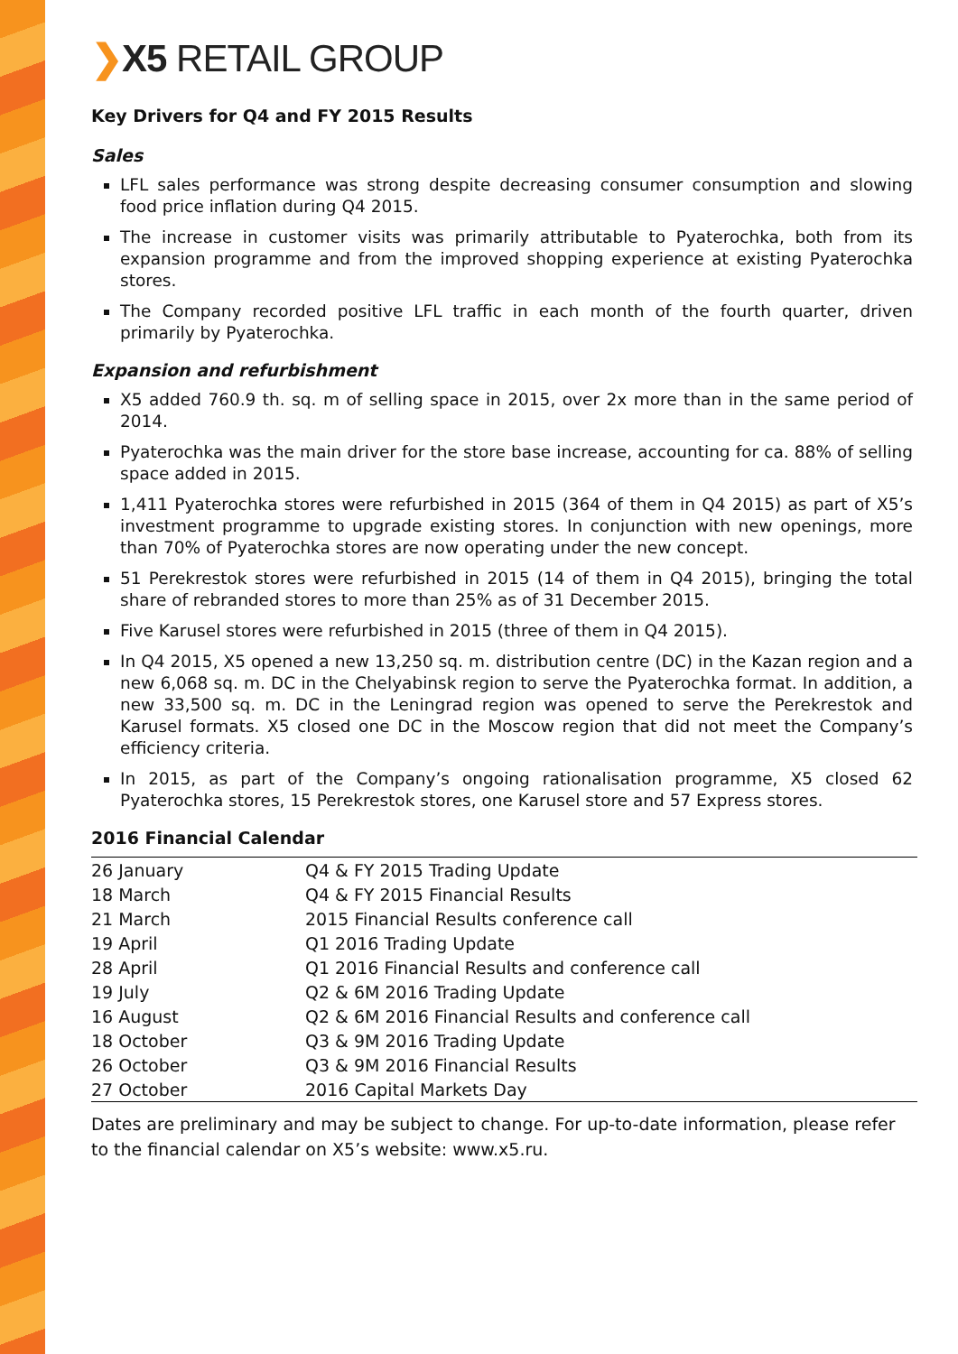❯X5 RETAIL GROUP
Key Drivers for Q4 and FY 2015 Results
Sales
LFL sales performance was strong despite decreasing consumer consumption and slowing food price inflation during Q4 2015.
The increase in customer visits was primarily attributable to Pyaterochka, both from its expansion programme and from the improved shopping experience at existing Pyaterochka stores.
The Company recorded positive LFL traffic in each month of the fourth quarter, driven primarily by Pyaterochka.
Expansion and refurbishment
X5 added 760.9 th. sq. m of selling space in 2015, over 2x more than in the same period of 2014.
Pyaterochka was the main driver for the store base increase, accounting for ca. 88% of selling space added in 2015.
1,411 Pyaterochka stores were refurbished in 2015 (364 of them in Q4 2015) as part of X5’s investment programme to upgrade existing stores. In conjunction with new openings, more than 70% of Pyaterochka stores are now operating under the new concept.
51 Perekrestok stores were refurbished in 2015 (14 of them in Q4 2015), bringing the total share of rebranded stores to more than 25% as of 31 December 2015.
Five Karusel stores were refurbished in 2015 (three of them in Q4 2015).
In Q4 2015, X5 opened a new 13,250 sq. m. distribution centre (DC) in the Kazan region and a new 6,068 sq. m. DC in the Chelyabinsk region to serve the Pyaterochka format. In addition, a new 33,500 sq. m. DC in the Leningrad region was opened to serve the Perekrestok and Karusel formats. X5 closed one DC in the Moscow region that did not meet the Company’s efficiency criteria.
In 2015, as part of the Company’s ongoing rationalisation programme, X5 closed 62 Pyaterochka stores, 15 Perekrestok stores, one Karusel store and 57 Express stores.
2016 Financial Calendar
| 26 January | Q4 & FY 2015 Trading Update |
| 18 March | Q4 & FY 2015 Financial Results |
| 21 March | 2015 Financial Results conference call |
| 19 April | Q1 2016 Trading Update |
| 28 April | Q1 2016 Financial Results and conference call |
| 19 July | Q2 & 6M 2016 Trading Update |
| 16 August | Q2 & 6M 2016 Financial Results and conference call |
| 18 October | Q3 & 9M 2016 Trading Update |
| 26 October | Q3 & 9M 2016 Financial Results |
| 27 October | 2016 Capital Markets Day |
Dates are preliminary and may be subject to change. For up-to-date information, please refer to the financial calendar on X5’s website: www.x5.ru.